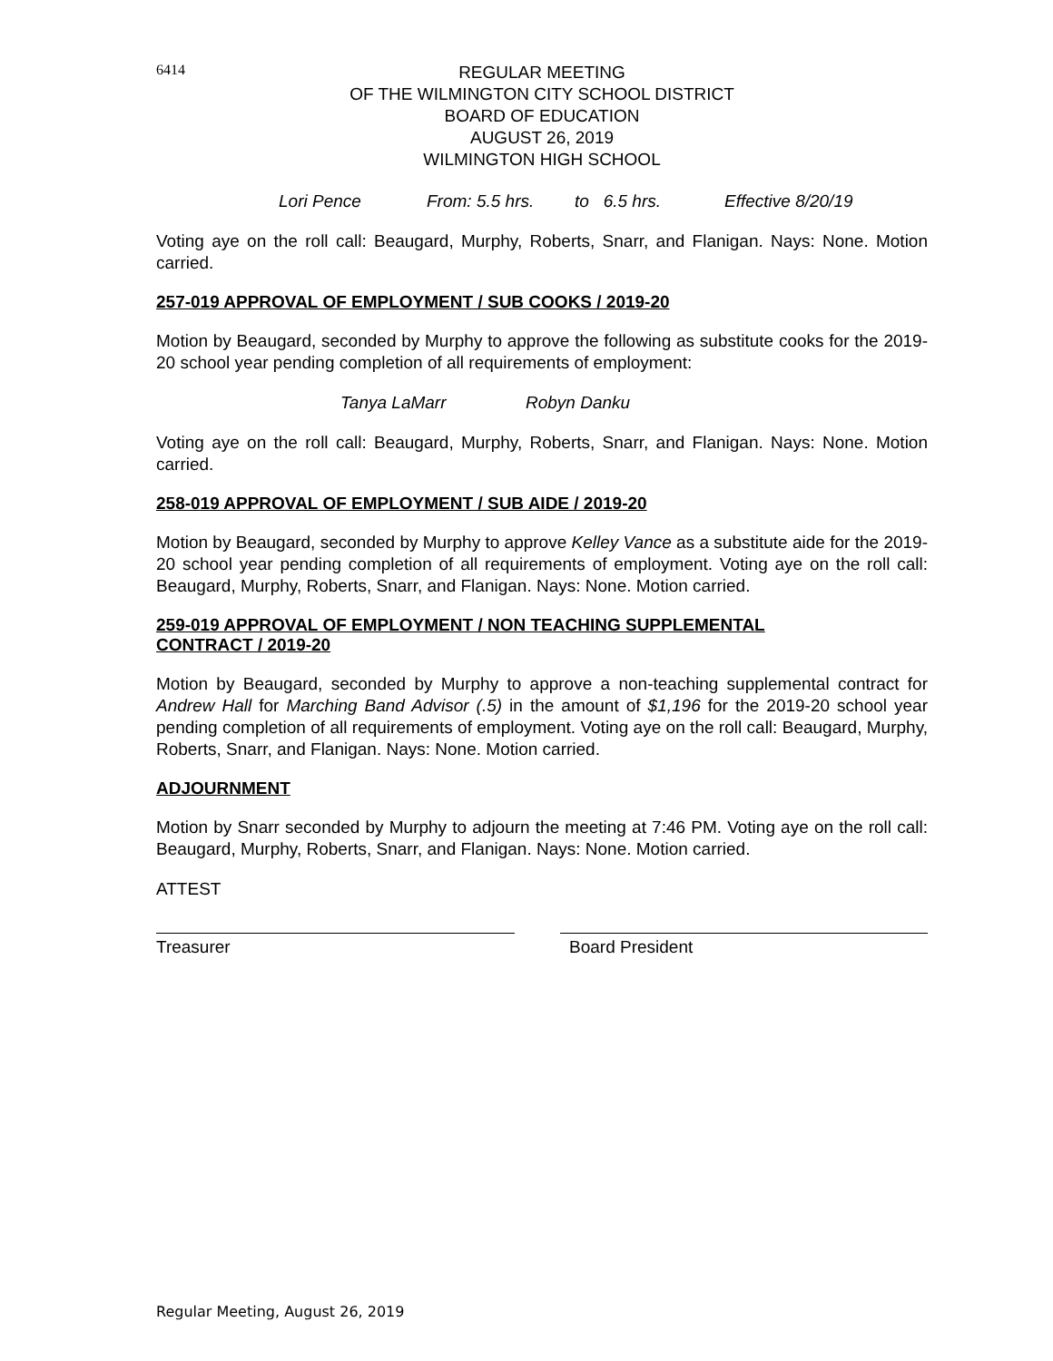6414
REGULAR MEETING
OF THE WILMINGTON CITY SCHOOL DISTRICT
BOARD OF EDUCATION
AUGUST 26, 2019
WILMINGTON HIGH SCHOOL
Lori Pence From: 5.5 hrs. to 6.5 hrs. Effective 8/20/19
Voting aye on the roll call: Beaugard, Murphy, Roberts, Snarr, and Flanigan. Nays: None. Motion carried.
257-019 APPROVAL OF EMPLOYMENT / SUB COOKS / 2019-20
Motion by Beaugard, seconded by Murphy to approve the following as substitute cooks for the 2019-20 school year pending completion of all requirements of employment:
Tanya LaMarr Robyn Danku
Voting aye on the roll call: Beaugard, Murphy, Roberts, Snarr, and Flanigan. Nays: None. Motion carried.
258-019 APPROVAL OF EMPLOYMENT / SUB AIDE / 2019-20
Motion by Beaugard, seconded by Murphy to approve Kelley Vance as a substitute aide for the 2019-20 school year pending completion of all requirements of employment. Voting aye on the roll call: Beaugard, Murphy, Roberts, Snarr, and Flanigan. Nays: None. Motion carried.
259-019 APPROVAL OF EMPLOYMENT / NON TEACHING SUPPLEMENTAL
CONTRACT / 2019-20
Motion by Beaugard, seconded by Murphy to approve a non-teaching supplemental contract for Andrew Hall for Marching Band Advisor (.5) in the amount of $1,196 for the 2019-20 school year pending completion of all requirements of employment. Voting aye on the roll call: Beaugard, Murphy, Roberts, Snarr, and Flanigan. Nays: None. Motion carried.
ADJOURNMENT
Motion by Snarr seconded by Murphy to adjourn the meeting at 7:46 PM. Voting aye on the roll call: Beaugard, Murphy, Roberts, Snarr, and Flanigan. Nays: None. Motion carried.
ATTEST
Treasurer Board President
Regular Meeting, August 26, 2019